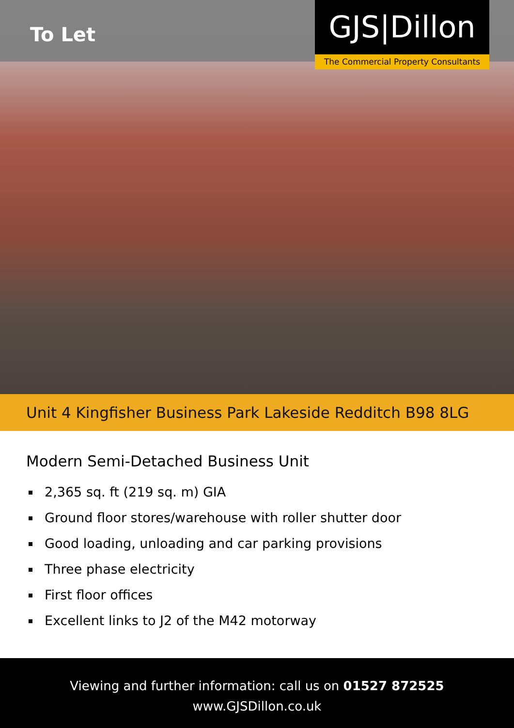To Let
GJS|Dillon
The Commercial Property Consultants
Unit 4 Kingfisher Business Park Lakeside Redditch B98 8LG
Modern Semi-Detached Business Unit
2,365 sq. ft (219 sq. m) GIA
Ground floor stores/warehouse with roller shutter door
Good loading, unloading and car parking provisions
Three phase electricity
First floor offices
Excellent links to J2 of the M42 motorway
Viewing and further information: call us on 01527 872525
www.GJSDillon.co.uk